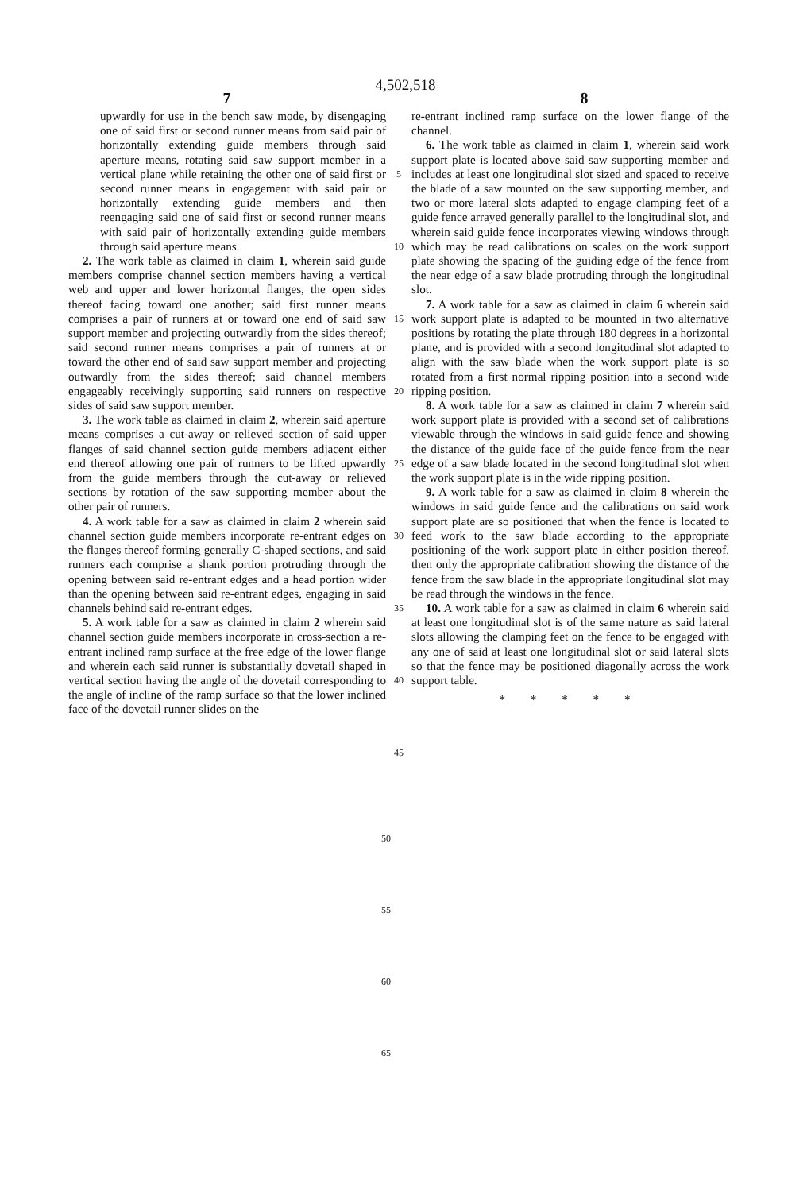4,502,518
7 8
upwardly for use in the bench saw mode, by disengaging one of said first or second runner means from said pair of horizontally extending guide members through said aperture means, rotating said saw support member in a vertical plane while retaining the other one of said first or second runner means in engagement with said pair or horizontally extending guide members and then reengaging said one of said first or second runner means with said pair of horizontally extending guide members through said aperture means.
2. The work table as claimed in claim 1, wherein said guide members comprise channel section members having a vertical web and upper and lower horizontal flanges, the open sides thereof facing toward one another; said first runner means comprises a pair of runners at or toward one end of said saw support member and projecting outwardly from the sides thereof; said second runner means comprises a pair of runners at or toward the other end of said saw support member and projecting outwardly from the sides thereof; said channel members engageably receivingly supporting said runners on respective sides of said saw support member.
3. The work table as claimed in claim 2, wherein said aperture means comprises a cut-away or relieved section of said upper flanges of said channel section guide members adjacent either end thereof allowing one pair of runners to be lifted upwardly from the guide members through the cut-away or relieved sections by rotation of the saw supporting member about the other pair of runners.
4. A work table for a saw as claimed in claim 2 wherein said channel section guide members incorporate re-entrant edges on the flanges thereof forming generally C-shaped sections, and said runners each comprise a shank portion protruding through the opening between said re-entrant edges and a head portion wider than the opening between said re-entrant edges, engaging in said channels behind said re-entrant edges.
5. A work table for a saw as claimed in claim 2 wherein said channel section guide members incorporate in cross-section a re-entrant inclined ramp surface at the free edge of the lower flange and wherein each said runner is substantially dovetail shaped in vertical section having the angle of the dovetail corresponding to the angle of incline of the ramp surface so that the lower inclined face of the dovetail runner slides on the
5
10
15
20
25
30
35
40
45
re-entrant inclined ramp surface on the lower flange of the channel.
6. The work table as claimed in claim 1, wherein said work support plate is located above said saw supporting member and includes at least one longitudinal slot sized and spaced to receive the blade of a saw mounted on the saw supporting member, and two or more lateral slots adapted to engage clamping feet of a guide fence arrayed generally parallel to the longitudinal slot, and wherein said guide fence incorporates viewing windows through which may be read calibrations on scales on the work support plate showing the spacing of the guiding edge of the fence from the near edge of a saw blade protruding through the longitudinal slot.
7. A work table for a saw as claimed in claim 6 wherein said work support plate is adapted to be mounted in two alternative positions by rotating the plate through 180 degrees in a horizontal plane, and is provided with a second longitudinal slot adapted to align with the saw blade when the work support plate is so rotated from a first normal ripping position into a second wide ripping position.
8. A work table for a saw as claimed in claim 7 wherein said work support plate is provided with a second set of calibrations viewable through the windows in said guide fence and showing the distance of the guide face of the guide fence from the near edge of a saw blade located in the second longitudinal slot when the work support plate is in the wide ripping position.
9. A work table for a saw as claimed in claim 8 wherein the windows in said guide fence and the calibrations on said work support plate are so positioned that when the fence is located to feed work to the saw blade according to the appropriate positioning of the work support plate in either position thereof, then only the appropriate calibration showing the distance of the fence from the saw blade in the appropriate longitudinal slot may be read through the windows in the fence.
10. A work table for a saw as claimed in claim 6 wherein said at least one longitudinal slot is of the same nature as said lateral slots allowing the clamping feet on the fence to be engaged with any one of said at least one longitudinal slot or said lateral slots so that the fence may be positioned diagonally across the work support table.
* * * * *
50
55
60
65